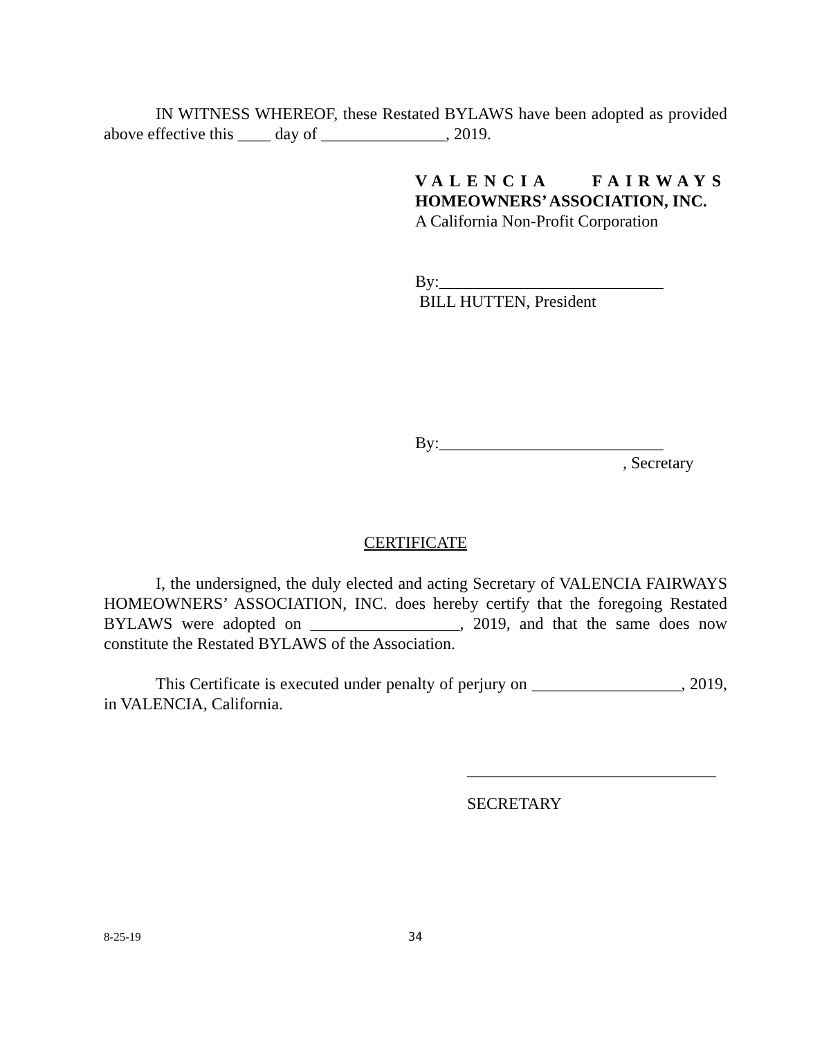IN WITNESS WHEREOF, these Restated BYLAWS have been adopted as provided above effective this ____ day of _______________, 2019.
VALENCIA FAIRWAYS
HOMEOWNERS’ ASSOCIATION, INC.
A California Non-Profit Corporation
By:___________________________
BILL HUTTEN, President
By:___________________________
, Secretary
CERTIFICATE
I, the undersigned, the duly elected and acting Secretary of VALENCIA FAIRWAYS HOMEOWNERS’ ASSOCIATION, INC. does hereby certify that the foregoing Restated BYLAWS were adopted on __________________, 2019, and that the same does now constitute the Restated BYLAWS of the Association.
This Certificate is executed under penalty of perjury on __________________, 2019, in VALENCIA, California.
______________________________
SECRETARY
8-25-19 34